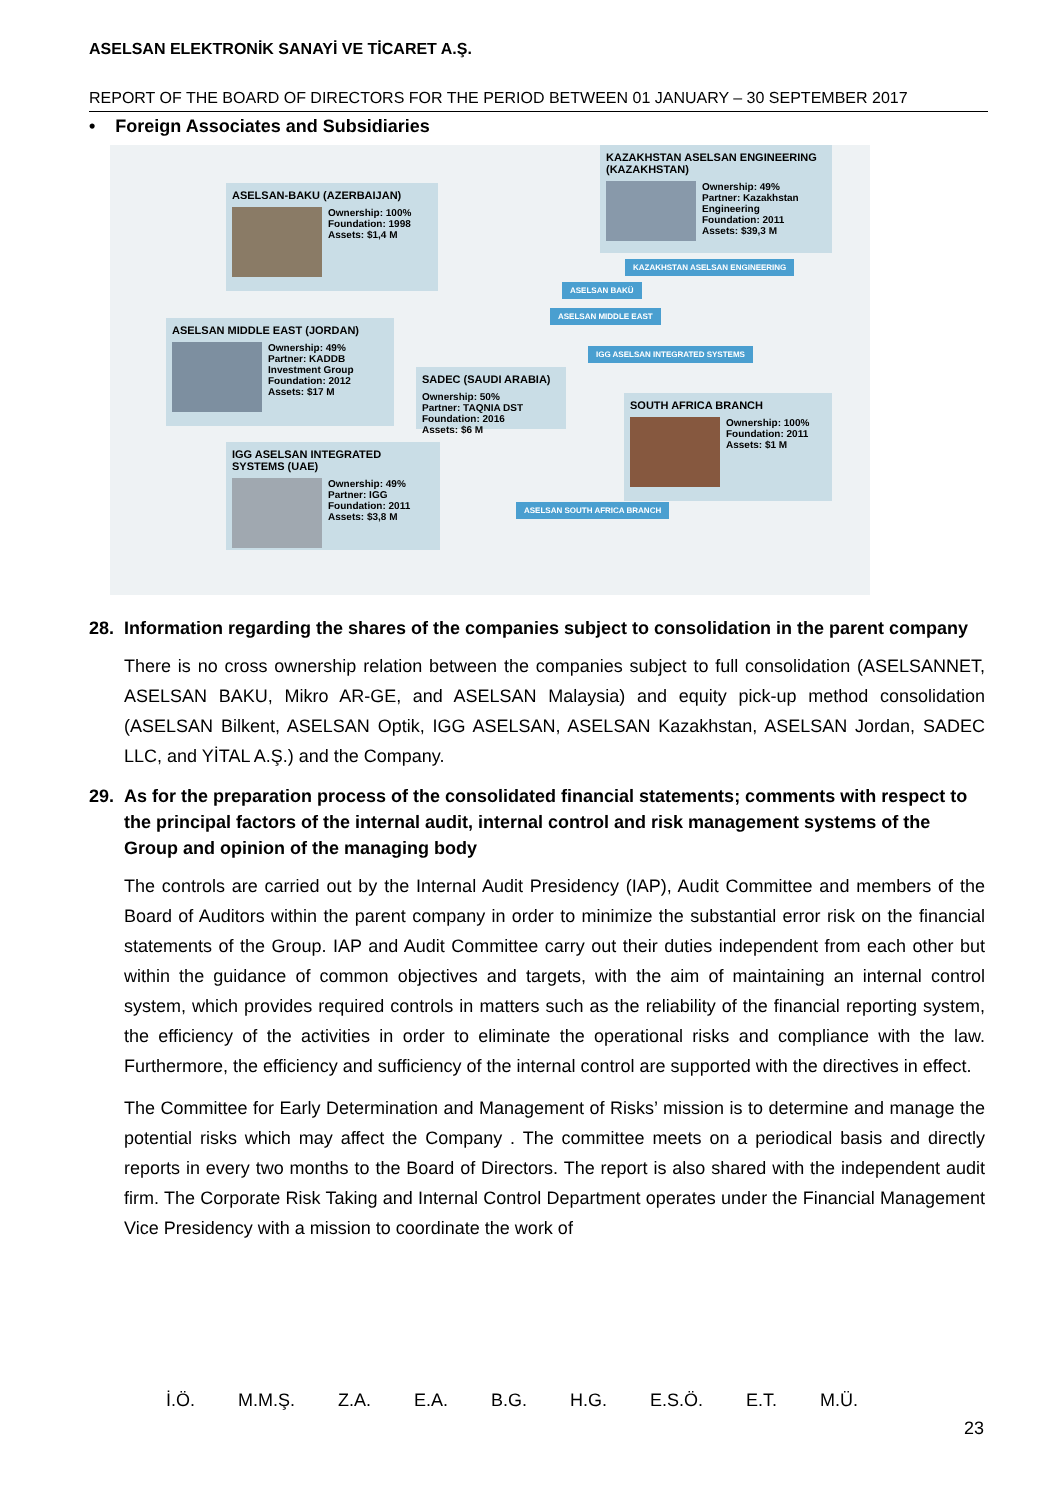ASELSAN ELEKTRONİK SANAYİ VE TİCARET A.Ş.
REPORT OF THE BOARD OF DIRECTORS FOR THE PERIOD BETWEEN 01 JANUARY – 30 SEPTEMBER 2017
• Foreign Associates and Subsidiaries
KAZAKHSTAN ASELSAN ENGINEERING (KAZAKHSTAN)
Ownership: 49%
Partner: Kazakhstan Engineering
Foundation: 2011
Assets: $39,3 M
ASELSAN-BAKU (AZERBAIJAN)
Ownership: 100%
Foundation: 1998
Assets: $1,4 M
KAZAKHSTAN ASELSAN ENGINEERING
ASELSAN BAKÜ
ASELSAN MIDDLE EAST
IGG ASELSAN INTEGRATED SYSTEMS
ASELSAN MIDDLE EAST (JORDAN)
Ownership: 49%
Partner: KADDB Investment Group
Foundation: 2012
Assets: $17 M
SADEC (SAUDI ARABIA)
Ownership: 50%
Partner: TAQNIA DST
Foundation: 2016
Assets: $6 M
SOUTH AFRICA BRANCH
Ownership: 100%
Foundation: 2011
Assets: $1 M
IGG ASELSAN INTEGRATED SYSTEMS (UAE)
Ownership: 49%
Partner: IGG
Foundation: 2011
Assets: $3,8 M
ASELSAN SOUTH AFRICA BRANCH
28. Information regarding the shares of the companies subject to consolidation in the parent company
There is no cross ownership relation between the companies subject to full consolidation (ASELSANNET, ASELSAN BAKU, Mikro AR-GE, and ASELSAN Malaysia) and equity pick-up method consolidation (ASELSAN Bilkent, ASELSAN Optik, IGG ASELSAN, ASELSAN Kazakhstan, ASELSAN Jordan, SADEC LLC, and YİTAL A.Ş.) and the Company.
29. As for the preparation process of the consolidated financial statements; comments with respect to the principal factors of the internal audit, internal control and risk management systems of the Group and opinion of the managing body
The controls are carried out by the Internal Audit Presidency (IAP), Audit Committee and members of the Board of Auditors within the parent company in order to minimize the substantial error risk on the financial statements of the Group. IAP and Audit Committee carry out their duties independent from each other but within the guidance of common objectives and targets, with the aim of maintaining an internal control system, which provides required controls in matters such as the reliability of the financial reporting system, the efficiency of the activities in order to eliminate the operational risks and compliance with the law. Furthermore, the efficiency and sufficiency of the internal control are supported with the directives in effect.
The Committee for Early Determination and Management of Risks’ mission is to determine and manage the potential risks which may affect the Company . The committee meets on a periodical basis and directly reports in every two months to the Board of Directors. The report is also shared with the independent audit firm. The Corporate Risk Taking and Internal Control Department operates under the Financial Management Vice Presidency with a mission to coordinate the work of
İ.Ö. M.M.Ş. Z.A. E.A. B.G. H.G. E.S.Ö. E.T. M.Ü.
23